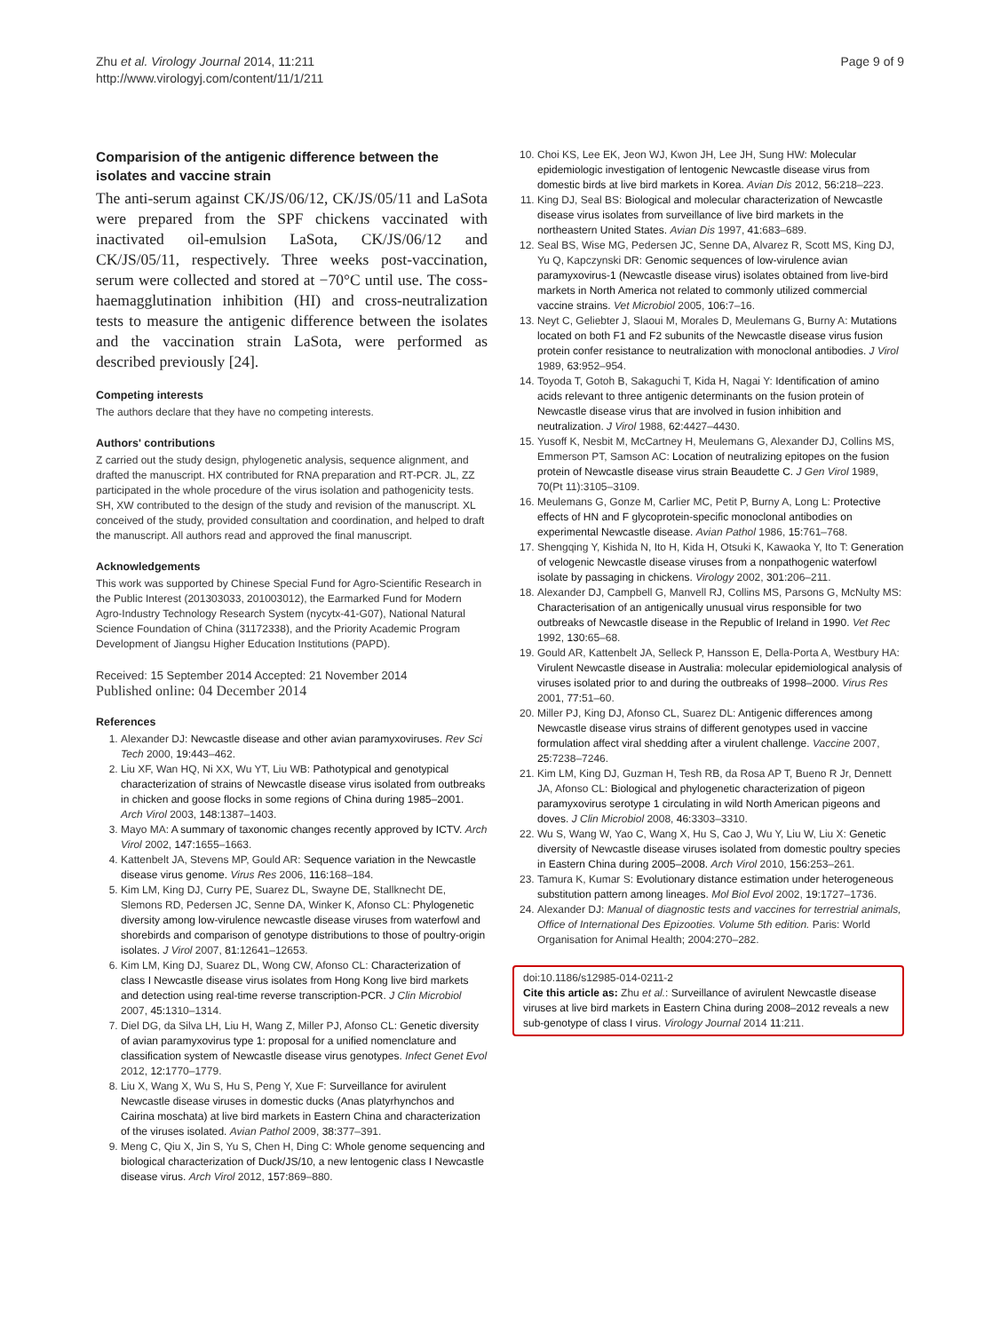Zhu et al. Virology Journal 2014, 11:211
http://www.virologyj.com/content/11/1/211
Page 9 of 9
Comparision of the antigenic difference between the isolates and vaccine strain
The anti-serum against CK/JS/06/12, CK/JS/05/11 and LaSota were prepared from the SPF chickens vaccinated with inactivated oil-emulsion LaSota, CK/JS/06/12 and CK/JS/05/11, respectively. Three weeks post-vaccination, serum were collected and stored at −70°C until use. The coss-haemagglutination inhibition (HI) and cross-neutralization tests to measure the antigenic difference between the isolates and the vaccination strain LaSota, were performed as described previously [24].
Competing interests
The authors declare that they have no competing interests.
Authors' contributions
Z carried out the study design, phylogenetic analysis, sequence alignment, and drafted the manuscript. HX contributed for RNA preparation and RT-PCR. JL, ZZ participated in the whole procedure of the virus isolation and pathogenicity tests. SH, XW contributed to the design of the study and revision of the manuscript. XL conceived of the study, provided consultation and coordination, and helped to draft the manuscript. All authors read and approved the final manuscript.
Acknowledgements
This work was supported by Chinese Special Fund for Agro-Scientific Research in the Public Interest (201303033, 201003012), the Earmarked Fund for Modern Agro-Industry Technology Research System (nycytx-41-G07), National Natural Science Foundation of China (31172338), and the Priority Academic Program Development of Jiangsu Higher Education Institutions (PAPD).
Received: 15 September 2014 Accepted: 21 November 2014
Published online: 04 December 2014
References
1. Alexander DJ: Newcastle disease and other avian paramyxoviruses. Rev Sci Tech 2000, 19: 443–462.
2. Liu XF, Wan HQ, Ni XX, Wu YT, Liu WB: Pathotypical and genotypical characterization of strains of Newcastle disease virus isolated from outbreaks in chicken and goose flocks in some regions of China during 1985–2001. Arch Virol 2003, 148: 1387–1403.
3. Mayo MA: A summary of taxonomic changes recently approved by ICTV. Arch Virol 2002, 147: 1655–1663.
4. Kattenbelt JA, Stevens MP, Gould AR: Sequence variation in the Newcastle disease virus genome. Virus Res 2006, 116: 168–184.
5. Kim LM, King DJ, Curry PE, Suarez DL, Swayne DE, Stallknecht DE, Slemons RD, Pedersen JC, Senne DA, Winker K, Afonso CL: Phylogenetic diversity among low-virulence newcastle disease viruses from waterfowl and shorebirds and comparison of genotype distributions to those of poultry-origin isolates. J Virol 2007, 81: 12641–12653.
6. Kim LM, King DJ, Suarez DL, Wong CW, Afonso CL: Characterization of class I Newcastle disease virus isolates from Hong Kong live bird markets and detection using real-time reverse transcription-PCR. J Clin Microbiol 2007, 45: 1310–1314.
7. Diel DG, da Silva LH, Liu H, Wang Z, Miller PJ, Afonso CL: Genetic diversity of avian paramyxovirus type 1: proposal for a unified nomenclature and classification system of Newcastle disease virus genotypes. Infect Genet Evol 2012, 12: 1770–1779.
8. Liu X, Wang X, Wu S, Hu S, Peng Y, Xue F: Surveillance for avirulent Newcastle disease viruses in domestic ducks (Anas platyrhynchos and Cairina moschata) at live bird markets in Eastern China and characterization of the viruses isolated. Avian Pathol 2009, 38: 377–391.
9. Meng C, Qiu X, Jin S, Yu S, Chen H, Ding C: Whole genome sequencing and biological characterization of Duck/JS/10, a new lentogenic class I Newcastle disease virus. Arch Virol 2012, 157: 869–880.
10. Choi KS, Lee EK, Jeon WJ, Kwon JH, Lee JH, Sung HW: Molecular epidemiologic investigation of lentogenic Newcastle disease virus from domestic birds at live bird markets in Korea. Avian Dis 2012, 56: 218–223.
11. King DJ, Seal BS: Biological and molecular characterization of Newcastle disease virus isolates from surveillance of live bird markets in the northeastern United States. Avian Dis 1997, 41: 683–689.
12. Seal BS, Wise MG, Pedersen JC, Senne DA, Alvarez R, Scott MS, King DJ, Yu Q, Kapczynski DR: Genomic sequences of low-virulence avian paramyxovirus-1 (Newcastle disease virus) isolates obtained from live-bird markets in North America not related to commonly utilized commercial vaccine strains. Vet Microbiol 2005, 106: 7–16.
13. Neyt C, Geliebter J, Slaoui M, Morales D, Meulemans G, Burny A: Mutations located on both F1 and F2 subunits of the Newcastle disease virus fusion protein confer resistance to neutralization with monoclonal antibodies. J Virol 1989, 63: 952–954.
14. Toyoda T, Gotoh B, Sakaguchi T, Kida H, Nagai Y: Identification of amino acids relevant to three antigenic determinants on the fusion protein of Newcastle disease virus that are involved in fusion inhibition and neutralization. J Virol 1988, 62: 4427–4430.
15. Yusoff K, Nesbit M, McCartney H, Meulemans G, Alexander DJ, Collins MS, Emmerson PT, Samson AC: Location of neutralizing epitopes on the fusion protein of Newcastle disease virus strain Beaudette C. J Gen Virol 1989, 70(Pt 11):3105–3109.
16. Meulemans G, Gonze M, Carlier MC, Petit P, Burny A, Long L: Protective effects of HN and F glycoprotein-specific monoclonal antibodies on experimental Newcastle disease. Avian Pathol 1986, 15: 761–768.
17. Shengqing Y, Kishida N, Ito H, Kida H, Otsuki K, Kawaoka Y, Ito T: Generation of velogenic Newcastle disease viruses from a nonpathogenic waterfowl isolate by passaging in chickens. Virology 2002, 301: 206–211.
18. Alexander DJ, Campbell G, Manvell RJ, Collins MS, Parsons G, McNulty MS: Characterisation of an antigenically unusual virus responsible for two outbreaks of Newcastle disease in the Republic of Ireland in 1990. Vet Rec 1992, 130: 65–68.
19. Gould AR, Kattenbelt JA, Selleck P, Hansson E, Della-Porta A, Westbury HA: Virulent Newcastle disease in Australia: molecular epidemiological analysis of viruses isolated prior to and during the outbreaks of 1998–2000. Virus Res 2001, 77: 51–60.
20. Miller PJ, King DJ, Afonso CL, Suarez DL: Antigenic differences among Newcastle disease virus strains of different genotypes used in vaccine formulation affect viral shedding after a virulent challenge. Vaccine 2007, 25: 7238–7246.
21. Kim LM, King DJ, Guzman H, Tesh RB, da Rosa AP T, Bueno R Jr, Dennett JA, Afonso CL: Biological and phylogenetic characterization of pigeon paramyxovirus serotype 1 circulating in wild North American pigeons and doves. J Clin Microbiol 2008, 46: 3303–3310.
22. Wu S, Wang W, Yao C, Wang X, Hu S, Cao J, Wu Y, Liu W, Liu X: Genetic diversity of Newcastle disease viruses isolated from domestic poultry species in Eastern China during 2005–2008. Arch Virol 2010, 156: 253–261.
23. Tamura K, Kumar S: Evolutionary distance estimation under heterogeneous substitution pattern among lineages. Mol Biol Evol 2002, 19: 1727–1736.
24. Alexander DJ: Manual of diagnostic tests and vaccines for terrestrial animals, Office of International Des Epizooties. Volume 5th edition. Paris: World Organisation for Animal Health; 2004:270–282.
doi:10.1186/s12985-014-0211-2
Cite this article as: Zhu et al.: Surveillance of avirulent Newcastle disease viruses at live bird markets in Eastern China during 2008–2012 reveals a new sub-genotype of class I virus. Virology Journal 2014 11:211.